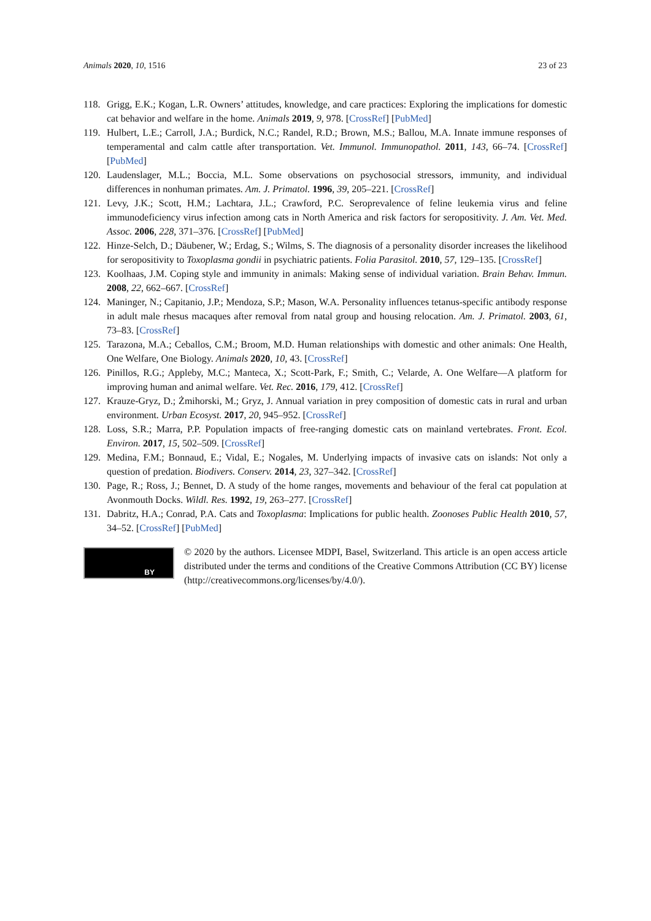Animals 2020, 10, 1516 23 of 23
118. Grigg, E.K.; Kogan, L.R. Owners’ attitudes, knowledge, and care practices: Exploring the implications for domestic cat behavior and welfare in the home. Animals 2019, 9, 978. [CrossRef] [PubMed]
119. Hulbert, L.E.; Carroll, J.A.; Burdick, N.C.; Randel, R.D.; Brown, M.S.; Ballou, M.A. Innate immune responses of temperamental and calm cattle after transportation. Vet. Immunol. Immunopathol. 2011, 143, 66–74. [CrossRef] [PubMed]
120. Laudenslager, M.L.; Boccia, M.L. Some observations on psychosocial stressors, immunity, and individual differences in nonhuman primates. Am. J. Primatol. 1996, 39, 205–221. [CrossRef]
121. Levy, J.K.; Scott, H.M.; Lachtara, J.L.; Crawford, P.C. Seroprevalence of feline leukemia virus and feline immunodeficiency virus infection among cats in North America and risk factors for seropositivity. J. Am. Vet. Med. Assoc. 2006, 228, 371–376. [CrossRef] [PubMed]
122. Hinze-Selch, D.; Däubener, W.; Erdag, S.; Wilms, S. The diagnosis of a personality disorder increases the likelihood for seropositivity to Toxoplasma gondii in psychiatric patients. Folia Parasitol. 2010, 57, 129–135. [CrossRef]
123. Koolhaas, J.M. Coping style and immunity in animals: Making sense of individual variation. Brain Behav. Immun. 2008, 22, 662–667. [CrossRef]
124. Maninger, N.; Capitanio, J.P.; Mendoza, S.P.; Mason, W.A. Personality influences tetanus-specific antibody response in adult male rhesus macaques after removal from natal group and housing relocation. Am. J. Primatol. 2003, 61, 73–83. [CrossRef]
125. Tarazona, M.A.; Ceballos, C.M.; Broom, M.D. Human relationships with domestic and other animals: One Health, One Welfare, One Biology. Animals 2020, 10, 43. [CrossRef]
126. Pinillos, R.G.; Appleby, M.C.; Manteca, X.; Scott-Park, F.; Smith, C.; Velarde, A. One Welfare—A platform for improving human and animal welfare. Vet. Rec. 2016, 179, 412. [CrossRef]
127. Krauze-Gryz, D.; Żmihorski, M.; Gryz, J. Annual variation in prey composition of domestic cats in rural and urban environment. Urban Ecosyst. 2017, 20, 945–952. [CrossRef]
128. Loss, S.R.; Marra, P.P. Population impacts of free-ranging domestic cats on mainland vertebrates. Front. Ecol. Environ. 2017, 15, 502–509. [CrossRef]
129. Medina, F.M.; Bonnaud, E.; Vidal, E.; Nogales, M. Underlying impacts of invasive cats on islands: Not only a question of predation. Biodivers. Conserv. 2014, 23, 327–342. [CrossRef]
130. Page, R.; Ross, J.; Bennet, D. A study of the home ranges, movements and behaviour of the feral cat population at Avonmouth Docks. Wildl. Res. 1992, 19, 263–277. [CrossRef]
131. Dabritz, H.A.; Conrad, P.A. Cats and Toxoplasma: Implications for public health. Zoonoses Public Health 2010, 57, 34–52. [CrossRef] [PubMed]
BY
© 2020 by the authors. Licensee MDPI, Basel, Switzerland. This article is an open access article distributed under the terms and conditions of the Creative Commons Attribution (CC BY) license (http://creativecommons.org/licenses/by/4.0/).